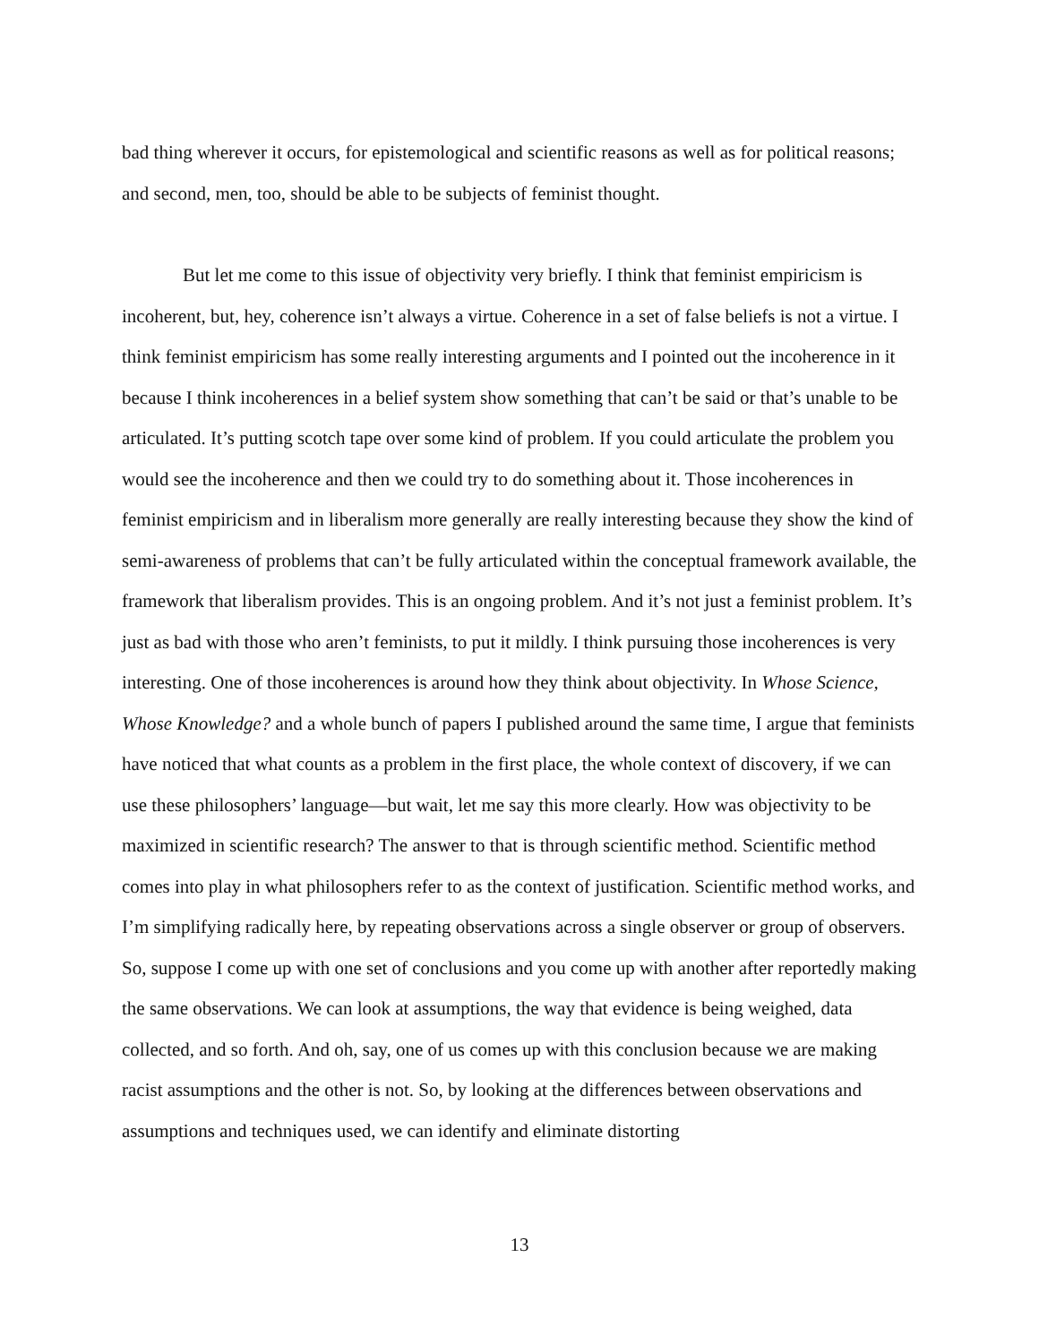bad thing wherever it occurs, for epistemological and scientific reasons as well as for political reasons; and second, men, too, should be able to be subjects of feminist thought.
But let me come to this issue of objectivity very briefly. I think that feminist empiricism is incoherent, but, hey, coherence isn’t always a virtue. Coherence in a set of false beliefs is not a virtue. I think feminist empiricism has some really interesting arguments and I pointed out the incoherence in it because I think incoherences in a belief system show something that can’t be said or that’s unable to be articulated. It’s putting scotch tape over some kind of problem. If you could articulate the problem you would see the incoherence and then we could try to do something about it. Those incoherences in feminist empiricism and in liberalism more generally are really interesting because they show the kind of semi-awareness of problems that can’t be fully articulated within the conceptual framework available, the framework that liberalism provides. This is an ongoing problem. And it’s not just a feminist problem. It’s just as bad with those who aren’t feminists, to put it mildly. I think pursuing those incoherences is very interesting. One of those incoherences is around how they think about objectivity. In Whose Science, Whose Knowledge? and a whole bunch of papers I published around the same time, I argue that feminists have noticed that what counts as a problem in the first place, the whole context of discovery, if we can use these philosophers’ language—but wait, let me say this more clearly. How was objectivity to be maximized in scientific research? The answer to that is through scientific method. Scientific method comes into play in what philosophers refer to as the context of justification. Scientific method works, and I’m simplifying radically here, by repeating observations across a single observer or group of observers. So, suppose I come up with one set of conclusions and you come up with another after reportedly making the same observations. We can look at assumptions, the way that evidence is being weighed, data collected, and so forth. And oh, say, one of us comes up with this conclusion because we are making racist assumptions and the other is not. So, by looking at the differences between observations and assumptions and techniques used, we can identify and eliminate distorting
13